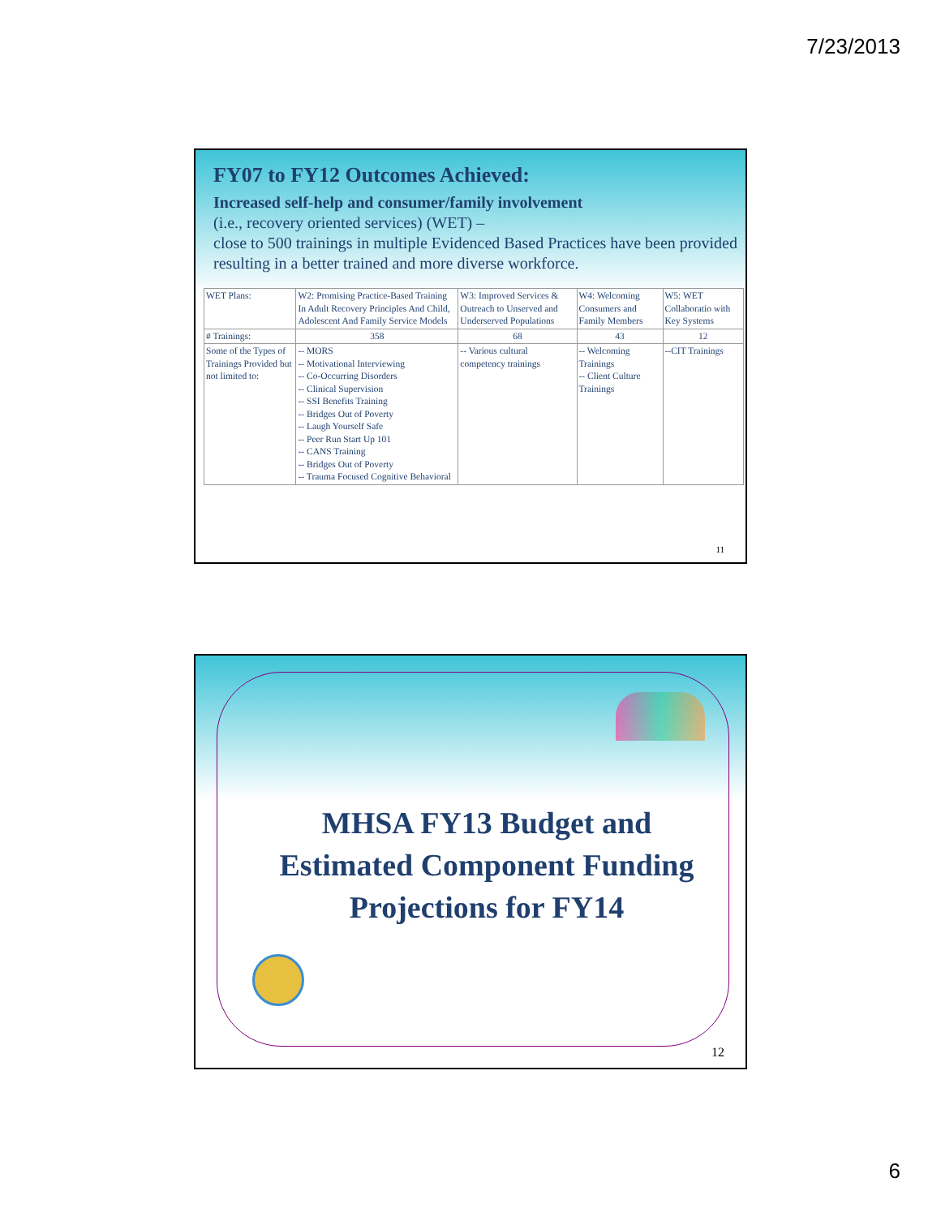7/23/2013
FY07 to FY12 Outcomes Achieved:
Increased self-help and consumer/family involvement
(i.e., recovery oriented services) (WET) –
close to 500 trainings in multiple Evidenced Based Practices have been provided resulting in a better trained and more diverse workforce.
| WET Plans: | W2: Promising Practice-Based Training In Adult Recovery Principles And Child, Adolescent And Family Service Models | W3: Improved Services & Outreach to Unserved and Underserved Populations | W4: Welcoming Consumers and Family Members | W5: WET Collaboratio with Key Systems |
| # Trainings: | 358 | 68 | 43 | 12 |
| Some of the Types of Trainings Provided but not limited to: | -- MORS -- Motivational Interviewing -- Co-Occurring Disorders -- Clinical Supervision -- SSI Benefits Training -- Bridges Out of Poverty -- Laugh Yourself Safe -- Peer Run Start Up 101 -- CANS Training -- Bridges Out of Poverty -- Trauma Focused Cognitive Behavioral | -- Various cultural competency trainings | -- Welcoming Trainings -- Client Culture Trainings | --CIT Trainings |
11
MHSA FY13 Budget and
Estimated Component Funding
Projections for FY14
12
6